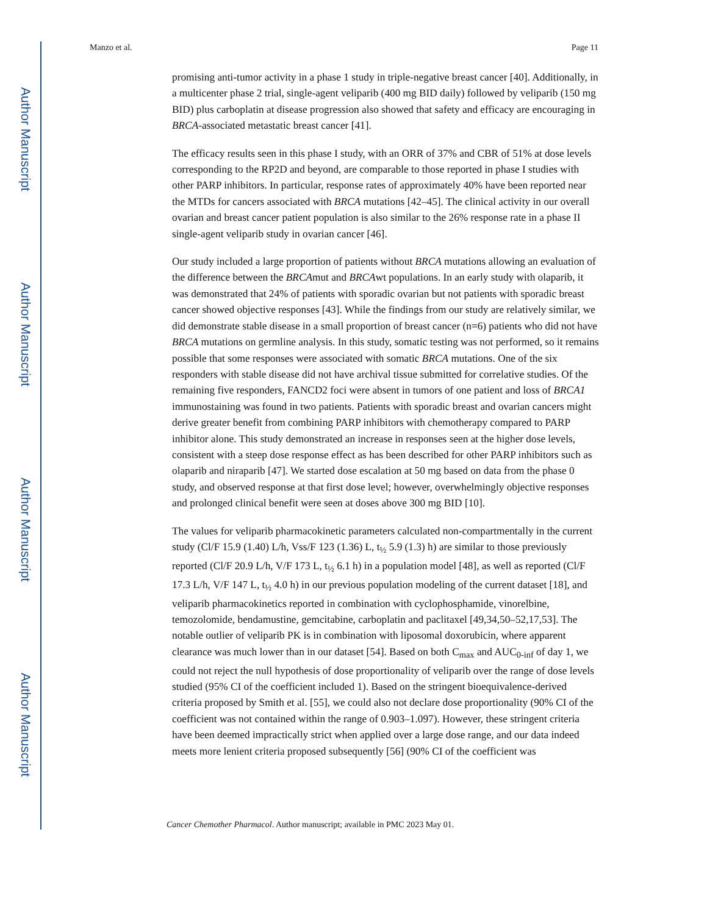Author Manuscript
Author Manuscript
Author Manuscript
Author Manuscript
Manzo et al. Page 11
promising anti-tumor activity in a phase 1 study in triple-negative breast cancer [40]. Additionally, in a multicenter phase 2 trial, single-agent veliparib (400 mg BID daily) followed by veliparib (150 mg BID) plus carboplatin at disease progression also showed that safety and efficacy are encouraging in BRCA-associated metastatic breast cancer [41].
The efficacy results seen in this phase I study, with an ORR of 37% and CBR of 51% at dose levels corresponding to the RP2D and beyond, are comparable to those reported in phase I studies with other PARP inhibitors. In particular, response rates of approximately 40% have been reported near the MTDs for cancers associated with BRCA mutations [42–45]. The clinical activity in our overall ovarian and breast cancer patient population is also similar to the 26% response rate in a phase II single-agent veliparib study in ovarian cancer [46].
Our study included a large proportion of patients without BRCA mutations allowing an evaluation of the difference between the BRCAmut and BRCAwt populations. In an early study with olaparib, it was demonstrated that 24% of patients with sporadic ovarian but not patients with sporadic breast cancer showed objective responses [43]. While the findings from our study are relatively similar, we did demonstrate stable disease in a small proportion of breast cancer (n=6) patients who did not have BRCA mutations on germline analysis. In this study, somatic testing was not performed, so it remains possible that some responses were associated with somatic BRCA mutations. One of the six responders with stable disease did not have archival tissue submitted for correlative studies. Of the remaining five responders, FANCD2 foci were absent in tumors of one patient and loss of BRCA1 immunostaining was found in two patients. Patients with sporadic breast and ovarian cancers might derive greater benefit from combining PARP inhibitors with chemotherapy compared to PARP inhibitor alone. This study demonstrated an increase in responses seen at the higher dose levels, consistent with a steep dose response effect as has been described for other PARP inhibitors such as olaparib and niraparib [47]. We started dose escalation at 50 mg based on data from the phase 0 study, and observed response at that first dose level; however, overwhelmingly objective responses and prolonged clinical benefit were seen at doses above 300 mg BID [10].
The values for veliparib pharmacokinetic parameters calculated non-compartmentally in the current study (Cl/F 15.9 (1.40) L/h, Vss/F 123 (1.36) L, t<sub>½</sub> 5.9 (1.3) h) are similar to those previously reported (Cl/F 20.9 L/h, V/F 173 L, t<sub>½</sub> 6.1 h) in a population model [48], as well as reported (Cl/F 17.3 L/h, V/F 147 L, t<sub>½</sub> 4.0 h) in our previous population modeling of the current dataset [18], and veliparib pharmacokinetics reported in combination with cyclophosphamide, vinorelbine, temozolomide, bendamustine, gemcitabine, carboplatin and paclitaxel [49,34,50–52,17,53]. The notable outlier of veliparib PK is in combination with liposomal doxorubicin, where apparent clearance was much lower than in our dataset [54]. Based on both C<sub>max</sub> and AUC<sub>0-inf</sub> of day 1, we could not reject the null hypothesis of dose proportionality of veliparib over the range of dose levels studied (95% CI of the coefficient included 1). Based on the stringent bioequivalence-derived criteria proposed by Smith et al. [55], we could also not declare dose proportionality (90% CI of the coefficient was not contained within the range of 0.903–1.097). However, these stringent criteria have been deemed impractically strict when applied over a large dose range, and our data indeed meets more lenient criteria proposed subsequently [56] (90% CI of the coefficient was
Cancer Chemother Pharmacol. Author manuscript; available in PMC 2023 May 01.